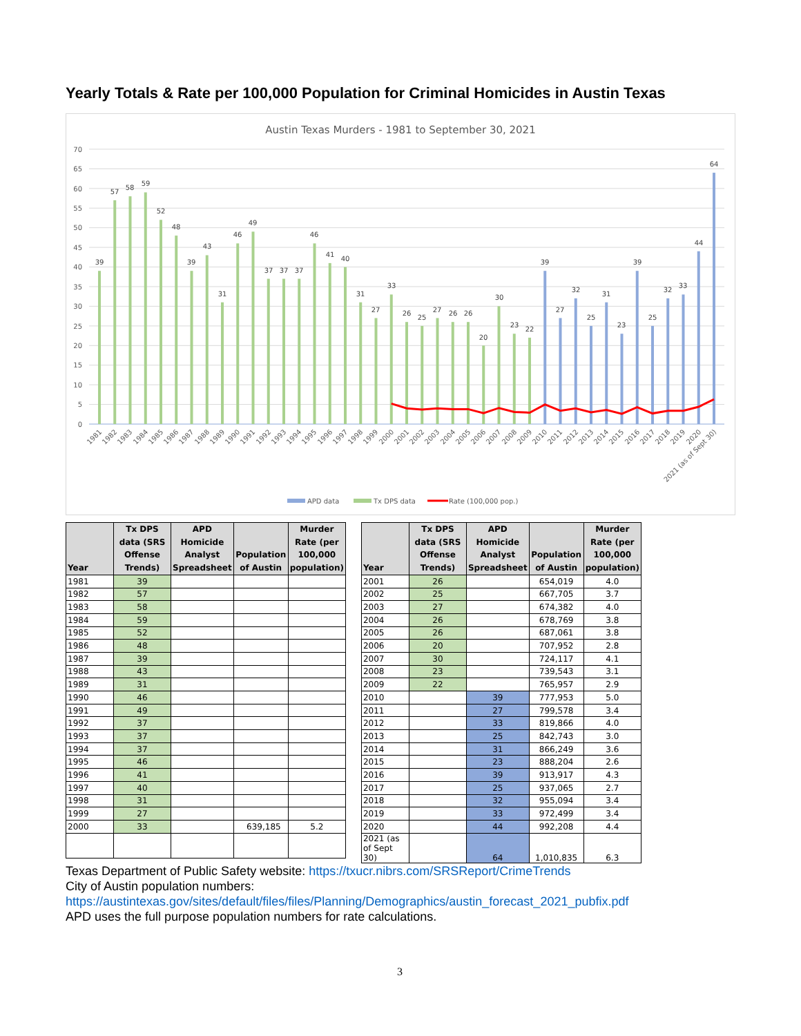Yearly Totals & Rate per 100,000 Population for Criminal Homicides in Austin Texas
Austin Texas Murders - 1981 to September 30, 2021
70
65
60
55
50
45
40
35
30
25
20
15
10
5
0
39
57
58
59
52
48
39
43
31
46
49
37
37
37
46
41
40
31
27
33
26
25
27
26
26
20
30
23
22
39
27
32
25
31
23
39
25
32
33
44
64
1981
1982
1983
1984
1985
1986
1987
1988
1989
1990
1991
1992
1993
1994
1995
1996
1997
1998
1999
2000
2001
2002
2003
2004
2005
2006
2007
2008
2009
2010
2011
2012
2013
2014
2015
2016
2017
2018
2019
2020
2021 (as of Sept 30)
APD data
Tx DPS data
Rate (100,000 pop.)
| Year | Tx DPS data (SRS Offense Trends) | APD Homicide Analyst Spreadsheet | Population of Austin | Murder Rate (per 100,000 population) |
| --- | --- | --- | --- | --- |
| 1981 | 39 | | | |
| 1982 | 57 | | | |
| 1983 | 58 | | | |
| 1984 | 59 | | | |
| 1985 | 52 | | | |
| 1986 | 48 | | | |
| 1987 | 39 | | | |
| 1988 | 43 | | | |
| 1989 | 31 | | | |
| 1990 | 46 | | | |
| 1991 | 49 | | | |
| 1992 | 37 | | | |
| 1993 | 37 | | | |
| 1994 | 37 | | | |
| 1995 | 46 | | | |
| 1996 | 41 | | | |
| 1997 | 40 | | | |
| 1998 | 31 | | | |
| 1999 | 27 | | | |
| 2000 | 33 | | 639,185 | 5.2 |
| Year | Tx DPS data (SRS Offense Trends) | APD Homicide Analyst Spreadsheet | Population of Austin | Murder Rate (per 100,000 population) |
| --- | --- | --- | --- | --- |
| 2001 | 26 | | 654,019 | 4.0 |
| 2002 | 25 | | 667,705 | 3.7 |
| 2003 | 27 | | 674,382 | 4.0 |
| 2004 | 26 | | 678,769 | 3.8 |
| 2005 | 26 | | 687,061 | 3.8 |
| 2006 | 20 | | 707,952 | 2.8 |
| 2007 | 30 | | 724,117 | 4.1 |
| 2008 | 23 | | 739,543 | 3.1 |
| 2009 | 22 | | 765,957 | 2.9 |
| 2010 | | 39 | 777,953 | 5.0 |
| 2011 | | 27 | 799,578 | 3.4 |
| 2012 | | 33 | 819,866 | 4.0 |
| 2013 | | 25 | 842,743 | 3.0 |
| 2014 | | 31 | 866,249 | 3.6 |
| 2015 | | 23 | 888,204 | 2.6 |
| 2016 | | 39 | 913,917 | 4.3 |
| 2017 | | 25 | 937,065 | 2.7 |
| 2018 | | 32 | 955,094 | 3.4 |
| 2019 | | 33 | 972,499 | 3.4 |
| 2020 | | 44 | 992,208 | 4.4 |
| 2021 (as of Sept 30) | | 64 | 1,010,835 | 6.3 |
Texas Department of Public Safety website: https://txucr.nibrs.com/SRSReport/CrimeTrends
City of Austin population numbers:
https://austintexas.gov/sites/default/files/files/Planning/Demographics/austin_forecast_2021_pubfix.pdf
APD uses the full purpose population numbers for rate calculations.
3